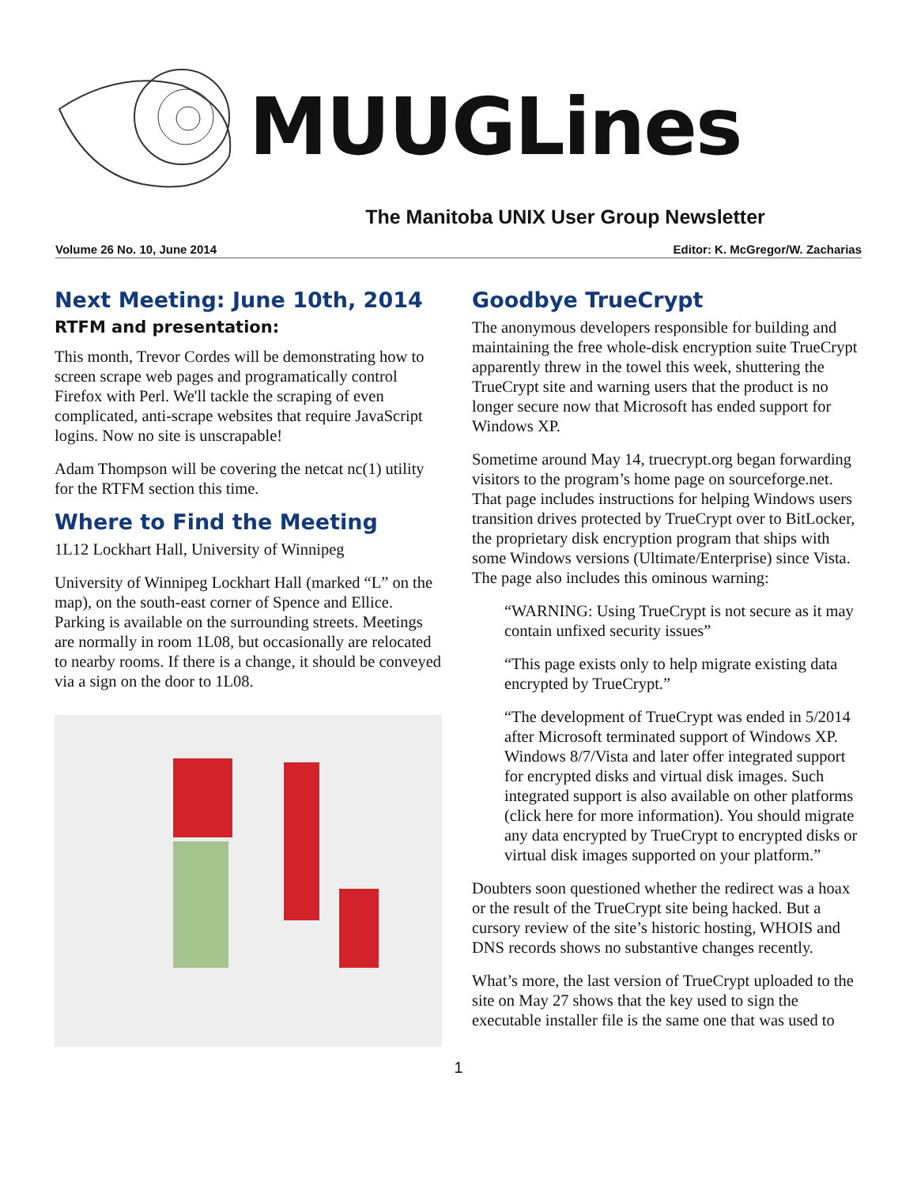MUUGLines
The Manitoba UNIX User Group Newsletter
Volume 26 No. 10, June 2014 Editor: K. McGregor/W. Zacharias
Next Meeting: June 10th, 2014
RTFM and presentation:
This month, Trevor Cordes will be demonstrating how to screen scrape web pages and programatically control Firefox with Perl. We'll tackle the scraping of even complicated, anti-scrape websites that require JavaScript logins. Now no site is unscrapable!
Adam Thompson will be covering the netcat nc(1) utility for the RTFM section this time.
Where to Find the Meeting
1L12 Lockhart Hall, University of Winnipeg
University of Winnipeg Lockhart Hall (marked “L” on the map), on the south-east corner of Spence and Ellice. Parking is available on the surrounding streets. Meetings are normally in room 1L08, but occasionally are relocated to nearby rooms. If there is a change, it should be conveyed via a sign on the door to 1L08.
Goodbye TrueCrypt
The anonymous developers responsible for building and maintaining the free whole-disk encryption suite TrueCrypt apparently threw in the towel this week, shuttering the TrueCrypt site and warning users that the product is no longer secure now that Microsoft has ended support for Windows XP.
Sometime around May 14, truecrypt.org began forwarding visitors to the program’s home page on sourceforge.net. That page includes instructions for helping Windows users transition drives protected by TrueCrypt over to BitLocker, the proprietary disk encryption program that ships with some Windows versions (Ultimate/Enterprise) since Vista. The page also includes this ominous warning:
“WARNING: Using TrueCrypt is not secure as it may contain unfixed security issues”
“This page exists only to help migrate existing data encrypted by TrueCrypt.”
“The development of TrueCrypt was ended in 5/2014 after Microsoft terminated support of Windows XP. Windows 8/7/Vista and later offer integrated support for encrypted disks and virtual disk images. Such integrated support is also available on other platforms (click here for more information). You should migrate any data encrypted by TrueCrypt to encrypted disks or virtual disk images supported on your platform.”
Doubters soon questioned whether the redirect was a hoax or the result of the TrueCrypt site being hacked. But a cursory review of the site’s historic hosting, WHOIS and DNS records shows no substantive changes recently.
What’s more, the last version of TrueCrypt uploaded to the site on May 27 shows that the key used to sign the executable installer file is the same one that was used to
1